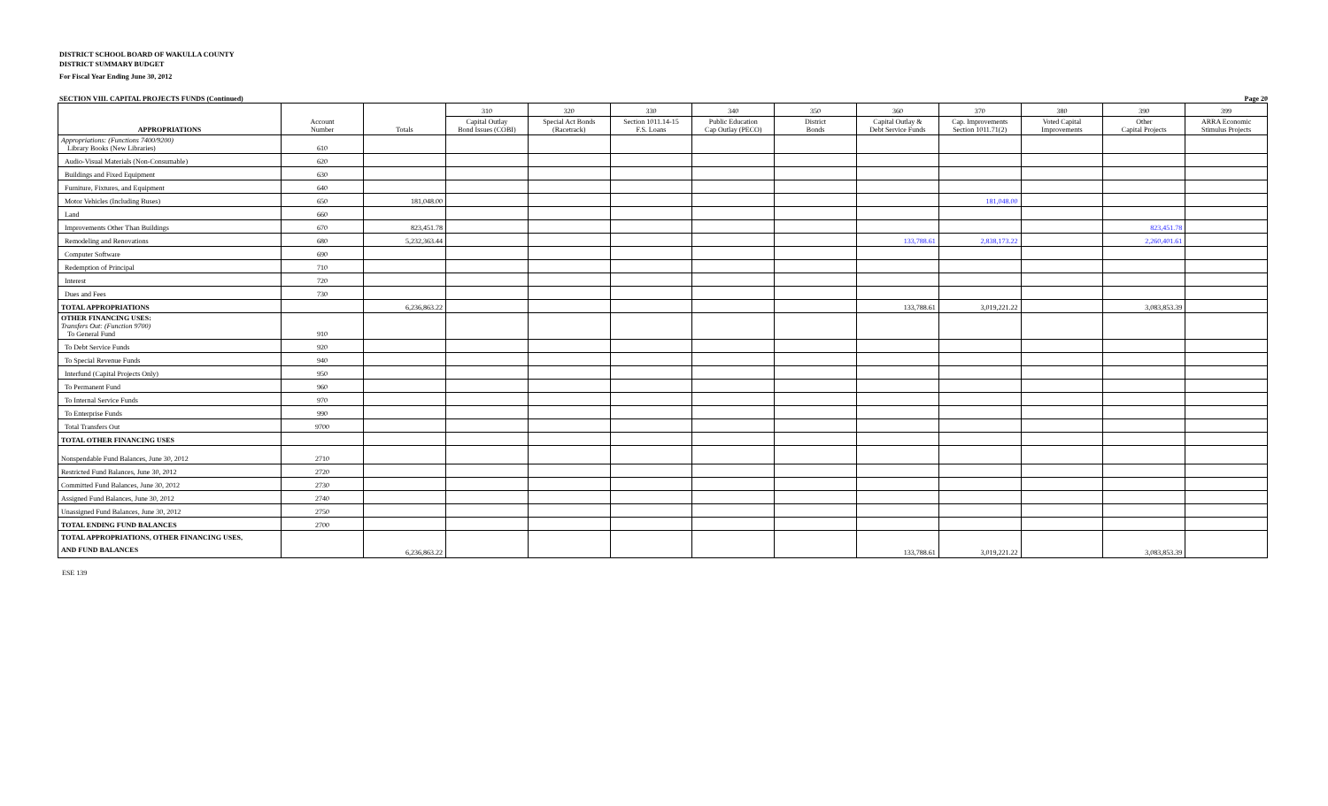DISTRICT SCHOOL BOARD OF WAKULLA COUNTY
DISTRICT SUMMARY BUDGET
For Fiscal Year Ending June 30, 2012
SECTION VIII. CAPITAL PROJECTS FUNDS (Continued) Page 20
| APPROPRIATIONS | Account Number | Totals | 310 | 320 | 330 | 340 | 350 | 360 | 370 | 380 | 390 | 399 |
| --- | --- | --- | --- | --- | --- | --- | --- | --- | --- | --- | --- | --- |
| | | | Capital Outlay Bond Issues (COBI) | Special Act Bonds (Racetrack) | Section 1011.14-15 F.S. Loans | Public Education Cap Outlay (PECO) | District Bonds | Capital Outlay & Debt Service Funds | Cap. Improvements Section 1011.71(2) | Voted Capital Improvements | Other Capital Projects | ARRA Economic Stimulus Projects |
| Appropriations: (Functions 7400/9200) Library Books (New Libraries) | 610 | | | | | | | | | | | |
| Audio-Visual Materials (Non-Consumable) | 620 | | | | | | | | | | | |
| Buildings and Fixed Equipment | 630 | | | | | | | | | | | |
| Furniture, Fixtures, and Equipment | 640 | | | | | | | | | | | |
| Motor Vehicles (Including Buses) | 650 | 181,048.00 | | | | | | | 181,048.00 | | | |
| Land | 660 | | | | | | | | | | | |
| Improvements Other Than Buildings | 670 | 823,451.78 | | | | | | | | | 823,451.78 | |
| Remodeling and Renovations | 680 | 5,232,363.44 | | | | | | 133,788.61 | 2,838,173.22 | | 2,260,401.61 | |
| Computer Software | 690 | | | | | | | | | | | |
| Redemption of Principal | 710 | | | | | | | | | | | |
| Interest | 720 | | | | | | | | | | | |
| Dues and Fees | 730 | | | | | | | | | | | |
| TOTAL APPROPRIATIONS | | 6,236,863.22 | | | | | | 133,788.61 | 3,019,221.22 | | 3,083,853.39 | |
| OTHER FINANCING USES: Transfers Out: (Function 9700) To General Fund | 910 | | | | | | | | | | | |
| To Debt Service Funds | 920 | | | | | | | | | | | |
| To Special Revenue Funds | 940 | | | | | | | | | | | |
| Interfund (Capital Projects Only) | 950 | | | | | | | | | | | |
| To Permanent Fund | 960 | | | | | | | | | | | |
| To Internal Service Funds | 970 | | | | | | | | | | | |
| To Enterprise Funds | 990 | | | | | | | | | | | |
| Total Transfers Out | 9700 | | | | | | | | | | | |
| TOTAL OTHER FINANCING USES | | | | | | | | | | | | |
| Nonspendable Fund Balances, June 30, 2012 | 2710 | | | | | | | | | | | |
| Restricted Fund Balances, June 30, 2012 | 2720 | | | | | | | | | | | |
| Committed Fund Balances, June 30, 2012 | 2730 | | | | | | | | | | | |
| Assigned Fund Balances, June 30, 2012 | 2740 | | | | | | | | | | | |
| Unassigned Fund Balances, June 30, 2012 | 2750 | | | | | | | | | | | |
| TOTAL ENDING FUND BALANCES | 2700 | | | | | | | | | | | |
| TOTAL APPROPRIATIONS, OTHER FINANCING USES, AND FUND BALANCES | | 6,236,863.22 | | | | | | 133,788.61 | 3,019,221.22 | | 3,083,853.39 | |
ESE 139